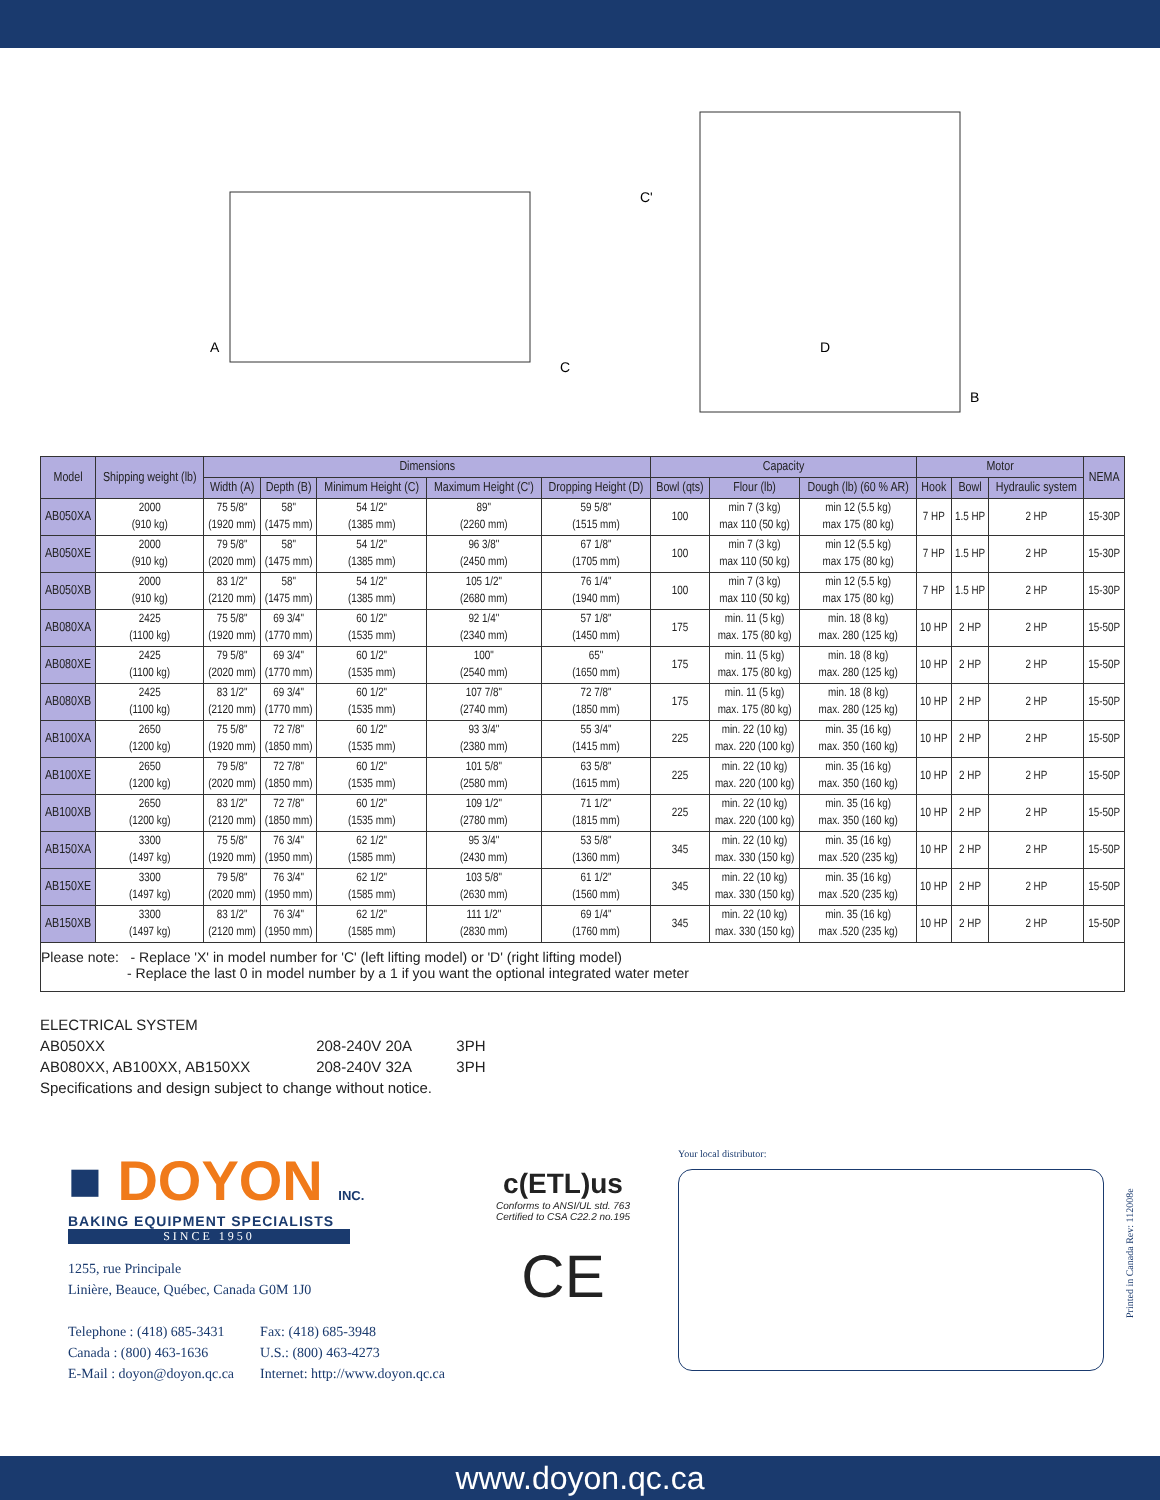A
C
C'
D
B
| Model | Shipping weight (lb) | Dimensions | | | | | Capacity | | | Motor | | | NEMA |
| --- | --- | --- | --- | --- | --- | --- | --- | --- | --- | --- | --- | --- | --- |
| | | Width (A) | Depth (B) | Minimum Height (C) | Maximum Height (C') | Dropping Height (D) | Bowl (qts) | Flour (lb) | Dough (lb) (60 % AR) | Hook | Bowl | Hydraulic system | |
| AB050XA | 2000 (910 kg) | 75 5/8" (1920 mm) | 58" (1475 mm) | 54 1/2" (1385 mm) | 89" (2260 mm) | 59 5/8" (1515 mm) | 100 | min 7 (3 kg) max 110 (50 kg) | min 12 (5.5 kg) max 175 (80 kg) | 7 HP | 1.5 HP | 2 HP | 15-30P |
| AB050XE | 2000 (910 kg) | 79 5/8" (2020 mm) | 58" (1475 mm) | 54 1/2" (1385 mm) | 96 3/8" (2450 mm) | 67 1/8" (1705 mm) | 100 | min 7 (3 kg) max 110 (50 kg) | min 12 (5.5 kg) max 175 (80 kg) | 7 HP | 1.5 HP | 2 HP | 15-30P |
| AB050XB | 2000 (910 kg) | 83 1/2" (2120 mm) | 58" (1475 mm) | 54 1/2" (1385 mm) | 105 1/2" (2680 mm) | 76 1/4" (1940 mm) | 100 | min 7 (3 kg) max 110 (50 kg) | min 12 (5.5 kg) max 175 (80 kg) | 7 HP | 1.5 HP | 2 HP | 15-30P |
| AB080XA | 2425 (1100 kg) | 75 5/8" (1920 mm) | 69 3/4" (1770 mm) | 60 1/2" (1535 mm) | 92 1/4" (2340 mm) | 57 1/8" (1450 mm) | 175 | min. 11 (5 kg) max. 175 (80 kg) | min. 18 (8 kg) max. 280 (125 kg) | 10 HP | 2 HP | 2 HP | 15-50P |
| AB080XE | 2425 (1100 kg) | 79 5/8" (2020 mm) | 69 3/4" (1770 mm) | 60 1/2" (1535 mm) | 100" (2540 mm) | 65" (1650 mm) | 175 | min. 11 (5 kg) max. 175 (80 kg) | min. 18 (8 kg) max. 280 (125 kg) | 10 HP | 2 HP | 2 HP | 15-50P |
| AB080XB | 2425 (1100 kg) | 83 1/2" (2120 mm) | 69 3/4" (1770 mm) | 60 1/2" (1535 mm) | 107 7/8" (2740 mm) | 72 7/8" (1850 mm) | 175 | min. 11 (5 kg) max. 175 (80 kg) | min. 18 (8 kg) max. 280 (125 kg) | 10 HP | 2 HP | 2 HP | 15-50P |
| AB100XA | 2650 (1200 kg) | 75 5/8" (1920 mm) | 72 7/8" (1850 mm) | 60 1/2" (1535 mm) | 93 3/4" (2380 mm) | 55 3/4" (1415 mm) | 225 | min. 22 (10 kg) max. 220 (100 kg) | min. 35 (16 kg) max. 350 (160 kg) | 10 HP | 2 HP | 2 HP | 15-50P |
| AB100XE | 2650 (1200 kg) | 79 5/8" (2020 mm) | 72 7/8" (1850 mm) | 60 1/2" (1535 mm) | 101 5/8" (2580 mm) | 63 5/8" (1615 mm) | 225 | min. 22 (10 kg) max. 220 (100 kg) | min. 35 (16 kg) max. 350 (160 kg) | 10 HP | 2 HP | 2 HP | 15-50P |
| AB100XB | 2650 (1200 kg) | 83 1/2" (2120 mm) | 72 7/8" (1850 mm) | 60 1/2" (1535 mm) | 109 1/2" (2780 mm) | 71 1/2" (1815 mm) | 225 | min. 22 (10 kg) max. 220 (100 kg) | min. 35 (16 kg) max. 350 (160 kg) | 10 HP | 2 HP | 2 HP | 15-50P |
| AB150XA | 3300 (1497 kg) | 75 5/8" (1920 mm) | 76 3/4" (1950 mm) | 62 1/2" (1585 mm) | 95 3/4" (2430 mm) | 53 5/8" (1360 mm) | 345 | min. 22 (10 kg) max. 330 (150 kg) | min. 35 (16 kg) max .520 (235 kg) | 10 HP | 2 HP | 2 HP | 15-50P |
| AB150XE | 3300 (1497 kg) | 79 5/8" (2020 mm) | 76 3/4" (1950 mm) | 62 1/2" (1585 mm) | 103 5/8" (2630 mm) | 61 1/2" (1560 mm) | 345 | min. 22 (10 kg) max. 330 (150 kg) | min. 35 (16 kg) max .520 (235 kg) | 10 HP | 2 HP | 2 HP | 15-50P |
| AB150XB | 3300 (1497 kg) | 83 1/2" (2120 mm) | 76 3/4" (1950 mm) | 62 1/2" (1585 mm) | 111 1/2" (2830 mm) | 69 1/4" (1760 mm) | 345 | min. 22 (10 kg) max. 330 (150 kg) | min. 35 (16 kg) max .520 (235 kg) | 10 HP | 2 HP | 2 HP | 15-50P |
Please note: - Replace 'X' in model number for 'C' (left lifting model) or 'D' (right lifting model)
- Replace the last 0 in model number by a 1 if you want the optional integrated water meter
ELECTRICAL SYSTEM
AB050XX 208-240V 20A 3PH
AB080XX, AB100XX, AB150XX 208-240V 32A 3PH
Specifications and design subject to change without notice.
■ DOYON INC.
BAKING EQUIPMENT SPECIALISTS
SINCE 1950
1255, rue Principale
Linière, Beauce, Québec, Canada G0M 1J0
Telephone : (418) 685-3431
Canada : (800) 463-1636
E-Mail : doyon@doyon.qc.ca
Fax: (418) 685-3948
U.S.: (800) 463-4273
Internet: http://www.doyon.qc.ca
c(ETL)us
Conforms to ANSI/UL std. 763
Certified to CSA C22.2 no.195
CE
Your local distributor:
Printed in Canada Rev: 112008e
www.doyon.qc.ca